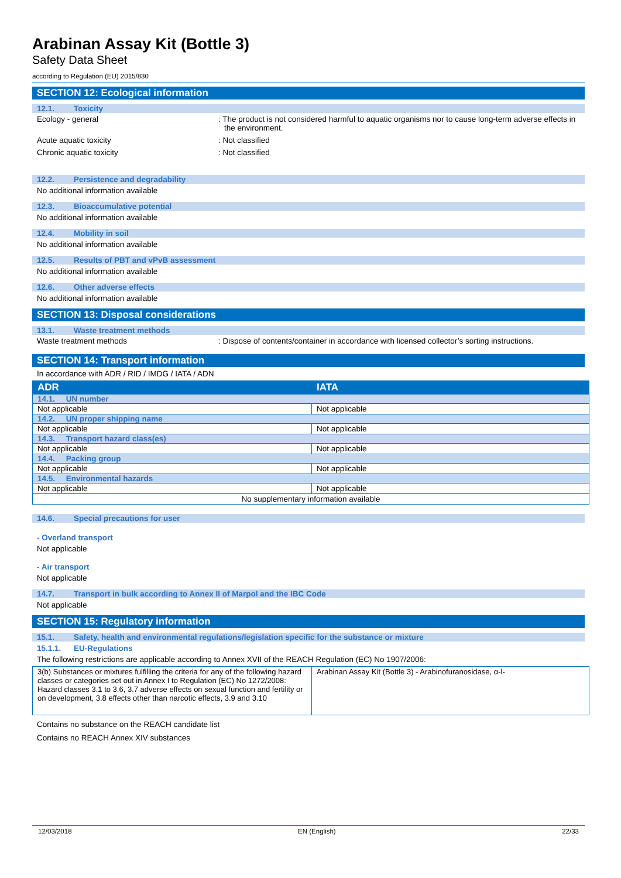Arabinan Assay Kit (Bottle 3)
Safety Data Sheet
according to Regulation (EU) 2015/830
SECTION 12: Ecological information
12.1. Toxicity
Ecology - general : The product is not considered harmful to aquatic organisms nor to cause long-term adverse effects in the environment.
Acute aquatic toxicity : Not classified
Chronic aquatic toxicity : Not classified
12.2. Persistence and degradability
No additional information available
12.3. Bioaccumulative potential
No additional information available
12.4. Mobility in soil
No additional information available
12.5. Results of PBT and vPvB assessment
No additional information available
12.6. Other adverse effects
No additional information available
SECTION 13: Disposal considerations
13.1. Waste treatment methods
Waste treatment methods : Dispose of contents/container in accordance with licensed collector’s sorting instructions.
SECTION 14: Transport information
In accordance with ADR / RID / IMDG / IATA / ADN
| ADR | IATA |
| 14.1. UN number | |
| Not applicable | Not applicable |
| 14.2. UN proper shipping name | |
| Not applicable | Not applicable |
| 14.3. Transport hazard class(es) | |
| Not applicable | Not applicable |
| 14.4. Packing group | |
| Not applicable | Not applicable |
| 14.5. Environmental hazards | |
| Not applicable | Not applicable |
| No supplementary information available | |
14.6. Special precautions for user
- Overland transport
Not applicable
- Air transport
Not applicable
14.7. Transport in bulk according to Annex II of Marpol and the IBC Code
Not applicable
SECTION 15: Regulatory information
15.1. Safety, health and environmental regulations/legislation specific for the substance or mixture
15.1.1. EU-Regulations
The following restrictions are applicable according to Annex XVII of the REACH Regulation (EC) No 1907/2006:
| 3(b) Substances or mixtures fulfilling the criteria for any of the following hazard classes or categories set out in Annex I to Regulation (EC) No 1272/2008: Hazard classes 3.1 to 3.6, 3.7 adverse effects on sexual function and fertility or on development, 3.8 effects other than narcotic effects, 3.9 and 3.10 | Arabinan Assay Kit (Bottle 3) - Arabinofuranosidase, α-l- |
Contains no substance on the REACH candidate list
Contains no REACH Annex XIV substances
12/03/2018 EN (English) 22/33